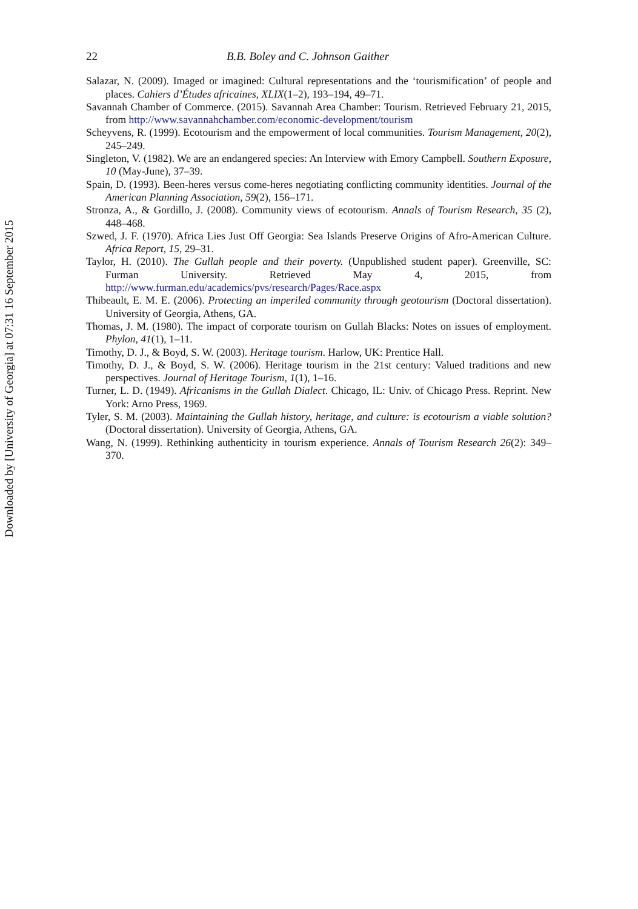Downloaded by [University of Georgia] at 07:31 16 September 2015
22 B.B. Boley and C. Johnson Gaither
Salazar, N. (2009). Imaged or imagined: Cultural representations and the ‘tourismification’ of people and places. Cahiers d’Études africaines, XLIX(1–2), 193–194, 49–71.
Savannah Chamber of Commerce. (2015). Savannah Area Chamber: Tourism. Retrieved February 21, 2015, from http://www.savannahchamber.com/economic-development/tourism
Scheyvens, R. (1999). Ecotourism and the empowerment of local communities. Tourism Management, 20(2), 245–249.
Singleton, V. (1982). We are an endangered species: An Interview with Emory Campbell. Southern Exposure, 10 (May-June), 37–39.
Spain, D. (1993). Been-heres versus come-heres negotiating conflicting community identities. Journal of the American Planning Association, 59(2), 156–171.
Stronza, A., & Gordillo, J. (2008). Community views of ecotourism. Annals of Tourism Research, 35 (2), 448–468.
Szwed, J. F. (1970). Africa Lies Just Off Georgia: Sea Islands Preserve Origins of Afro-American Culture. Africa Report, 15, 29–31.
Taylor, H. (2010). The Gullah people and their poverty. (Unpublished student paper). Greenville, SC: Furman University. Retrieved May 4, 2015, from http://www.furman.edu/academics/pvs/research/Pages/Race.aspx
Thibeault, E. M. E. (2006). Protecting an imperiled community through geotourism (Doctoral dissertation). University of Georgia, Athens, GA.
Thomas, J. M. (1980). The impact of corporate tourism on Gullah Blacks: Notes on issues of employment. Phylon, 41(1), 1–11.
Timothy, D. J., & Boyd, S. W. (2003). Heritage tourism. Harlow, UK: Prentice Hall.
Timothy, D. J., & Boyd, S. W. (2006). Heritage tourism in the 21st century: Valued traditions and new perspectives. Journal of Heritage Tourism, 1(1), 1–16.
Turner, L. D. (1949). Africanisms in the Gullah Dialect. Chicago, IL: Univ. of Chicago Press. Reprint. New York: Arno Press, 1969.
Tyler, S. M. (2003). Maintaining the Gullah history, heritage, and culture: is ecotourism a viable solution? (Doctoral dissertation). University of Georgia, Athens, GA.
Wang, N. (1999). Rethinking authenticity in tourism experience. Annals of Tourism Research 26(2): 349–370.